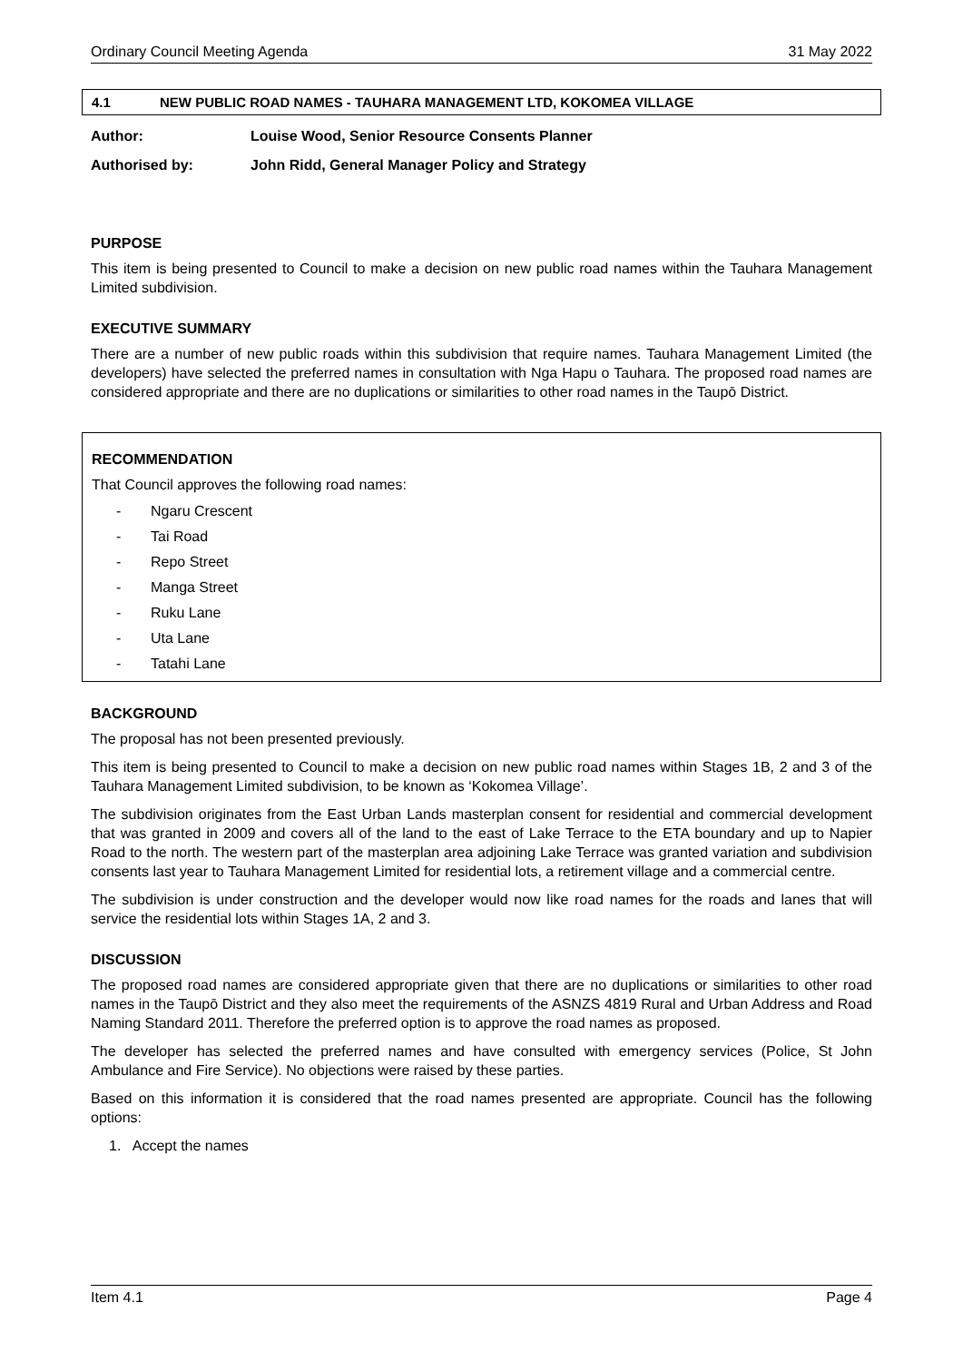Ordinary Council Meeting Agenda 31 May 2022
4.1 NEW PUBLIC ROAD NAMES - TAUHARA MANAGEMENT LTD, KOKOMEA VILLAGE
Author: Louise Wood, Senior Resource Consents Planner
Authorised by: John Ridd, General Manager Policy and Strategy
PURPOSE
This item is being presented to Council to make a decision on new public road names within the Tauhara Management Limited subdivision.
EXECUTIVE SUMMARY
There are a number of new public roads within this subdivision that require names. Tauhara Management Limited (the developers) have selected the preferred names in consultation with Nga Hapu o Tauhara. The proposed road names are considered appropriate and there are no duplications or similarities to other road names in the Taupō District.
RECOMMENDATION
That Council approves the following road names:
- Ngaru Crescent
- Tai Road
- Repo Street
- Manga Street
- Ruku Lane
- Uta Lane
- Tatahi Lane
BACKGROUND
The proposal has not been presented previously.
This item is being presented to Council to make a decision on new public road names within Stages 1B, 2 and 3 of the Tauhara Management Limited subdivision, to be known as ‘Kokomea Village’.
The subdivision originates from the East Urban Lands masterplan consent for residential and commercial development that was granted in 2009 and covers all of the land to the east of Lake Terrace to the ETA boundary and up to Napier Road to the north. The western part of the masterplan area adjoining Lake Terrace was granted variation and subdivision consents last year to Tauhara Management Limited for residential lots, a retirement village and a commercial centre.
The subdivision is under construction and the developer would now like road names for the roads and lanes that will service the residential lots within Stages 1A, 2 and 3.
DISCUSSION
The proposed road names are considered appropriate given that there are no duplications or similarities to other road names in the Taupō District and they also meet the requirements of the ASNZS 4819 Rural and Urban Address and Road Naming Standard 2011. Therefore the preferred option is to approve the road names as proposed.
The developer has selected the preferred names and have consulted with emergency services (Police, St John Ambulance and Fire Service). No objections were raised by these parties.
Based on this information it is considered that the road names presented are appropriate. Council has the following options:
1. Accept the names
Item 4.1 Page 4